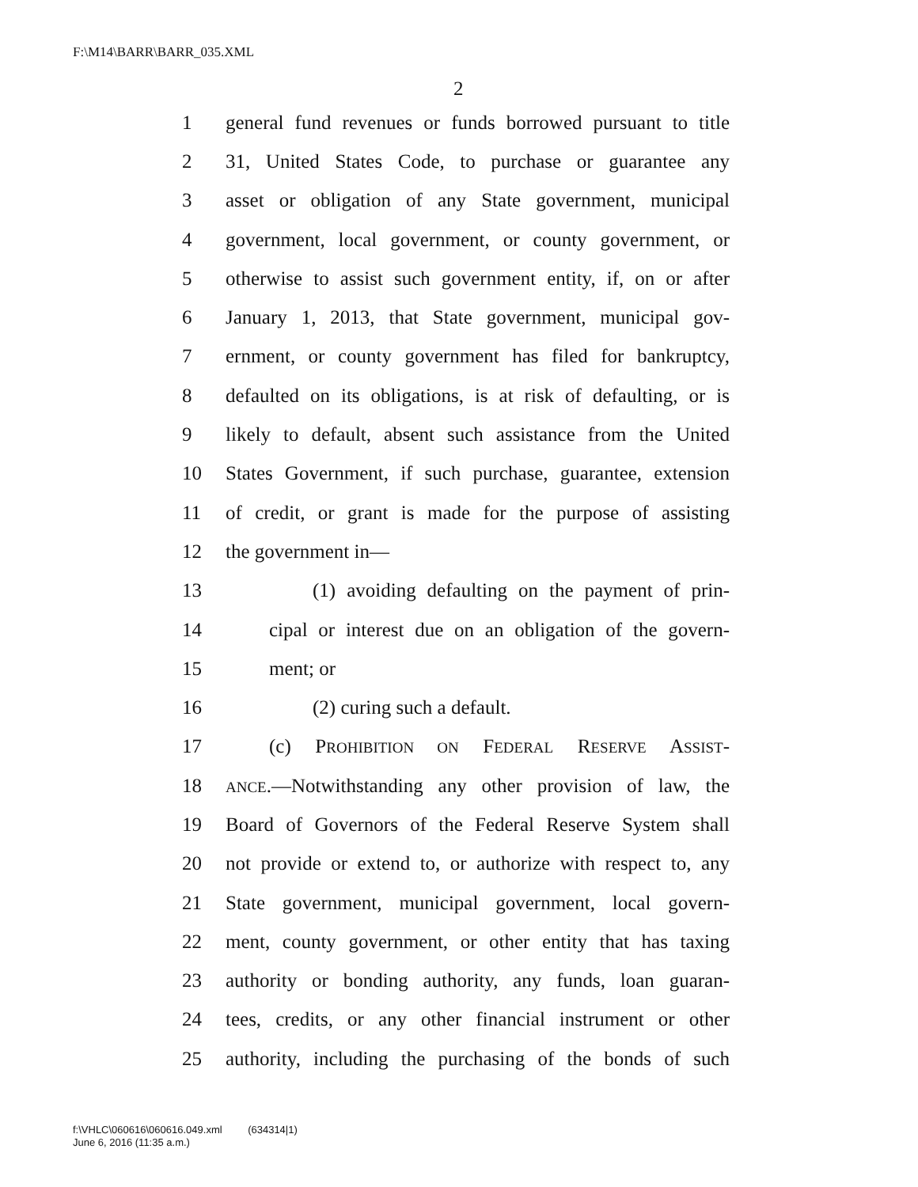F:\M14\BARR\BARR_035.XML
2
1 general fund revenues or funds borrowed pursuant to title
2 31, United States Code, to purchase or guarantee any
3 asset or obligation of any State government, municipal
4 government, local government, or county government, or
5 otherwise to assist such government entity, if, on or after
6 January 1, 2013, that State government, municipal gov-
7 ernment, or county government has filed for bankruptcy,
8 defaulted on its obligations, is at risk of defaulting, or is
9 likely to default, absent such assistance from the United
10 States Government, if such purchase, guarantee, extension
11 of credit, or grant is made for the purpose of assisting
12 the government in—
13 (1) avoiding defaulting on the payment of prin-
14 cipal or interest due on an obligation of the govern-
15 ment; or
16 (2) curing such a default.
17 (c) PROHIBITION ON FEDERAL RESERVE ASSIST-
18 ANCE.—Notwithstanding any other provision of law, the
19 Board of Governors of the Federal Reserve System shall
20 not provide or extend to, or authorize with respect to, any
21 State government, municipal government, local govern-
22 ment, county government, or other entity that has taxing
23 authority or bonding authority, any funds, loan guaran-
24 tees, credits, or any other financial instrument or other
25 authority, including the purchasing of the bonds of such
f:\VHLC\060616\060616.049.xml (634314|1)
June 6, 2016 (11:35 a.m.)